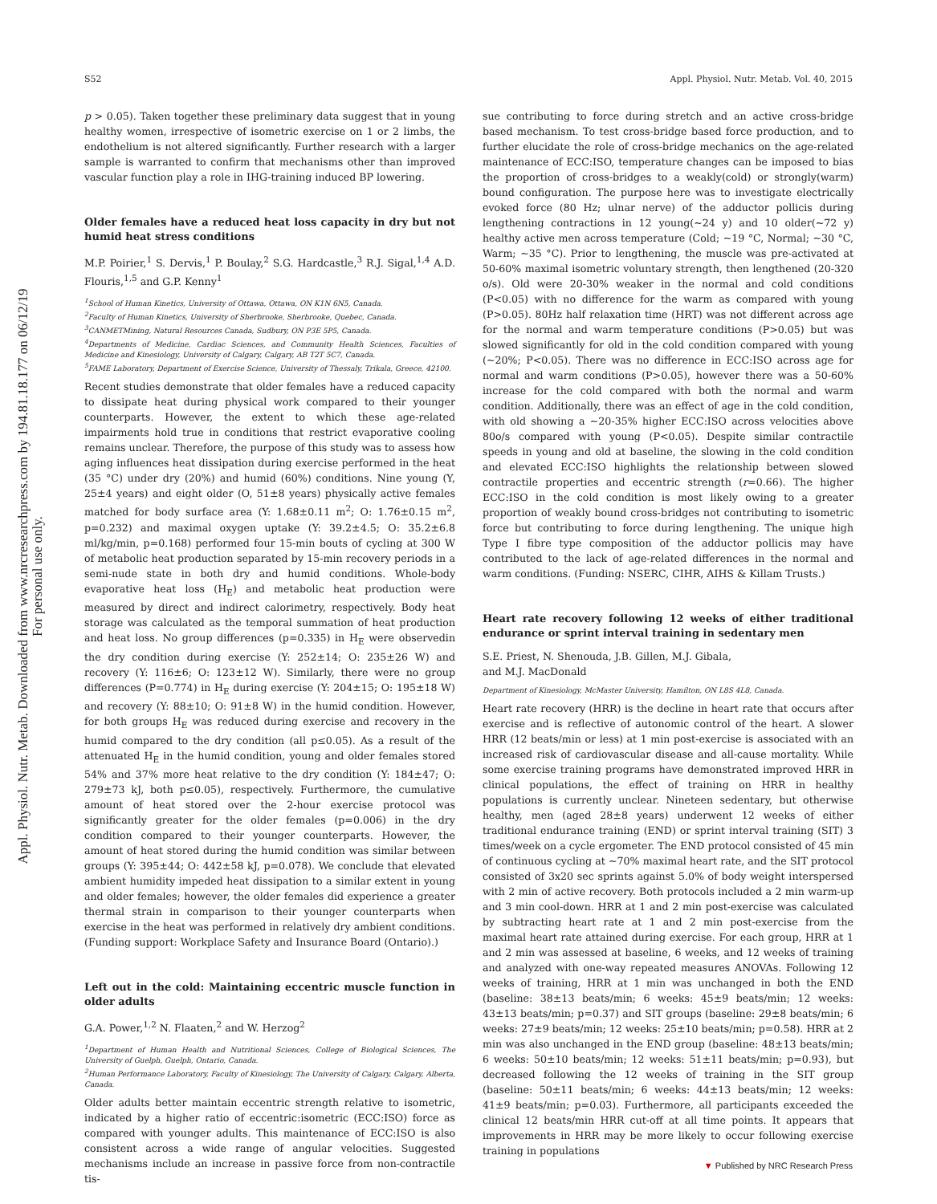Appl. Physiol. Nutr. Metab. Downloaded from www.nrcresearchpress.com by 194.81.18.177 on 06/12/19
For personal use only.
S52 Appl. Physiol. Nutr. Metab. Vol. 40, 2015
p > 0.05). Taken together these preliminary data suggest that in young healthy women, irrespective of isometric exercise on 1 or 2 limbs, the endothelium is not altered significantly. Further research with a larger sample is warranted to confirm that mechanisms other than improved vascular function play a role in IHG-training induced BP lowering.
Older females have a reduced heat loss capacity in dry but not humid heat stress conditions
M.P. Poirier,<sup>1</sup> S. Dervis,<sup>1</sup> P. Boulay,<sup>2</sup> S.G. Hardcastle,<sup>3</sup> R.J. Sigal,<sup>1,4</sup> A.D. Flouris,<sup>1,5</sup> and G.P. Kenny<sup>1</sup>
<sup>1</sup> School of Human Kinetics, University of Ottawa, Ottawa, ON K1N 6N5, Canada.
<sup>2</sup> Faculty of Human Kinetics, University of Sherbrooke, Sherbrooke, Quebec, Canada.
<sup>3</sup> CANMETMining, Natural Resources Canada, Sudbury, ON P3E 5P5, Canada.
<sup>4</sup> Departments of Medicine, Cardiac Sciences, and Community Health Sciences, Faculties of Medicine and Kinesiology, University of Calgary, Calgary, AB T2T 5C7, Canada.
<sup>5</sup> FAME Laboratory, Department of Exercise Science, University of Thessaly, Trikala, Greece, 42100.
Recent studies demonstrate that older females have a reduced capacity to dissipate heat during physical work compared to their younger counterparts. However, the extent to which these age-related impairments hold true in conditions that restrict evaporative cooling remains unclear. Therefore, the purpose of this study was to assess how aging influences heat dissipation during exercise performed in the heat (35 °C) under dry (20%) and humid (60%) conditions. Nine young (Y, 25±4 years) and eight older (O, 51±8 years) physically active females matched for body surface area (Y: 1.68±0.11 m<sup>2</sup>; O: 1.76±0.15 m<sup>2</sup>, p=0.232) and maximal oxygen uptake (Y: 39.2±4.5; O: 35.2±6.8 ml/kg/min, p=0.168) performed four 15-min bouts of cycling at 300 W of metabolic heat production separated by 15-min recovery periods in a semi-nude state in both dry and humid conditions. Whole-body evaporative heat loss (H<sub>E</sub>) and metabolic heat production were measured by direct and indirect calorimetry, respectively. Body heat storage was calculated as the temporal summation of heat production and heat loss. No group differences (p=0.335) in H<sub>E</sub> were observedin the dry condition during exercise (Y: 252±14; O: 235±26 W) and recovery (Y: 116±6; O: 123±12 W). Similarly, there were no group differences (P=0.774) in H<sub>E</sub> during exercise (Y: 204±15; O: 195±18 W) and recovery (Y: 88±10; O: 91±8 W) in the humid condition. However, for both groups H<sub>E</sub> was reduced during exercise and recovery in the humid compared to the dry condition (all p≤0.05). As a result of the attenuated H<sub>E</sub> in the humid condition, young and older females stored 54% and 37% more heat relative to the dry condition (Y: 184±47; O: 279±73 kJ, both p≤0.05), respectively. Furthermore, the cumulative amount of heat stored over the 2-hour exercise protocol was significantly greater for the older females (p=0.006) in the dry condition compared to their younger counterparts. However, the amount of heat stored during the humid condition was similar between groups (Y: 395±44; O: 442±58 kJ, p=0.078). We conclude that elevated ambient humidity impeded heat dissipation to a similar extent in young and older females; however, the older females did experience a greater thermal strain in comparison to their younger counterparts when exercise in the heat was performed in relatively dry ambient conditions. (Funding support: Workplace Safety and Insurance Board (Ontario).)
Left out in the cold: Maintaining eccentric muscle function in older adults
G.A. Power,<sup>1,2</sup> N. Flaaten,<sup>2</sup> and W. Herzog<sup>2</sup>
<sup>1</sup> Department of Human Health and Nutritional Sciences, College of Biological Sciences, The University of Guelph, Guelph, Ontario, Canada.
<sup>2</sup> Human Performance Laboratory, Faculty of Kinesiology, The University of Calgary, Calgary, Alberta, Canada.
Older adults better maintain eccentric strength relative to isometric, indicated by a higher ratio of eccentric:isometric (ECC:ISO) force as compared with younger adults. This maintenance of ECC:ISO is also consistent across a wide range of angular velocities. Suggested mechanisms include an increase in passive force from non-contractile tis-
sue contributing to force during stretch and an active cross-bridge based mechanism. To test cross-bridge based force production, and to further elucidate the role of cross-bridge mechanics on the age-related maintenance of ECC:ISO, temperature changes can be imposed to bias the proportion of cross-bridges to a weakly(cold) or strongly(warm) bound configuration. The purpose here was to investigate electrically evoked force (80 Hz; ulnar nerve) of the adductor pollicis during lengthening contractions in 12 young(~24 y) and 10 older(~72 y) healthy active men across temperature (Cold; ~19 °C, Normal; ~30 °C, Warm; ~35 °C). Prior to lengthening, the muscle was pre-activated at 50-60% maximal isometric voluntary strength, then lengthened (20-320 o/s). Old were 20-30% weaker in the normal and cold conditions (P<0.05) with no difference for the warm as compared with young (P>0.05). 80Hz half relaxation time (HRT) was not different across age for the normal and warm temperature conditions (P>0.05) but was slowed significantly for old in the cold condition compared with young (~20%; P<0.05). There was no difference in ECC:ISO across age for normal and warm conditions (P>0.05), however there was a 50-60% increase for the cold compared with both the normal and warm condition. Additionally, there was an effect of age in the cold condition, with old showing a ~20-35% higher ECC:ISO across velocities above 80o/s compared with young (P<0.05). Despite similar contractile speeds in young and old at baseline, the slowing in the cold condition and elevated ECC:ISO highlights the relationship between slowed contractile properties and eccentric strength (r=0.66). The higher ECC:ISO in the cold condition is most likely owing to a greater proportion of weakly bound cross-bridges not contributing to isometric force but contributing to force during lengthening. The unique high Type I fibre type composition of the adductor pollicis may have contributed to the lack of age-related differences in the normal and warm conditions. (Funding: NSERC, CIHR, AIHS & Killam Trusts.)
Heart rate recovery following 12 weeks of either traditional endurance or sprint interval training in sedentary men
S.E. Priest, N. Shenouda, J.B. Gillen, M.J. Gibala,
and M.J. MacDonald
Department of Kinesiology, McMaster University, Hamilton, ON L8S 4L8, Canada.
Heart rate recovery (HRR) is the decline in heart rate that occurs after exercise and is reflective of autonomic control of the heart. A slower HRR (12 beats/min or less) at 1 min post-exercise is associated with an increased risk of cardiovascular disease and all-cause mortality. While some exercise training programs have demonstrated improved HRR in clinical populations, the effect of training on HRR in healthy populations is currently unclear. Nineteen sedentary, but otherwise healthy, men (aged 28±8 years) underwent 12 weeks of either traditional endurance training (END) or sprint interval training (SIT) 3 times/week on a cycle ergometer. The END protocol consisted of 45 min of continuous cycling at ~70% maximal heart rate, and the SIT protocol consisted of 3x20 sec sprints against 5.0% of body weight interspersed with 2 min of active recovery. Both protocols included a 2 min warm-up and 3 min cool-down. HRR at 1 and 2 min post-exercise was calculated by subtracting heart rate at 1 and 2 min post-exercise from the maximal heart rate attained during exercise. For each group, HRR at 1 and 2 min was assessed at baseline, 6 weeks, and 12 weeks of training and analyzed with one-way repeated measures ANOVAs. Following 12 weeks of training, HRR at 1 min was unchanged in both the END (baseline: 38±13 beats/min; 6 weeks: 45±9 beats/min; 12 weeks: 43±13 beats/min; p=0.37) and SIT groups (baseline: 29±8 beats/min; 6 weeks: 27±9 beats/min; 12 weeks: 25±10 beats/min; p=0.58). HRR at 2 min was also unchanged in the END group (baseline: 48±13 beats/min; 6 weeks: 50±10 beats/min; 12 weeks: 51±11 beats/min; p=0.93), but decreased following the 12 weeks of training in the SIT group (baseline: 50±11 beats/min; 6 weeks: 44±13 beats/min; 12 weeks: 41±9 beats/min; p=0.03). Furthermore, all participants exceeded the clinical 12 beats/min HRR cut-off at all time points. It appears that improvements in HRR may be more likely to occur following exercise training in populations
▼ Published by NRC Research Press